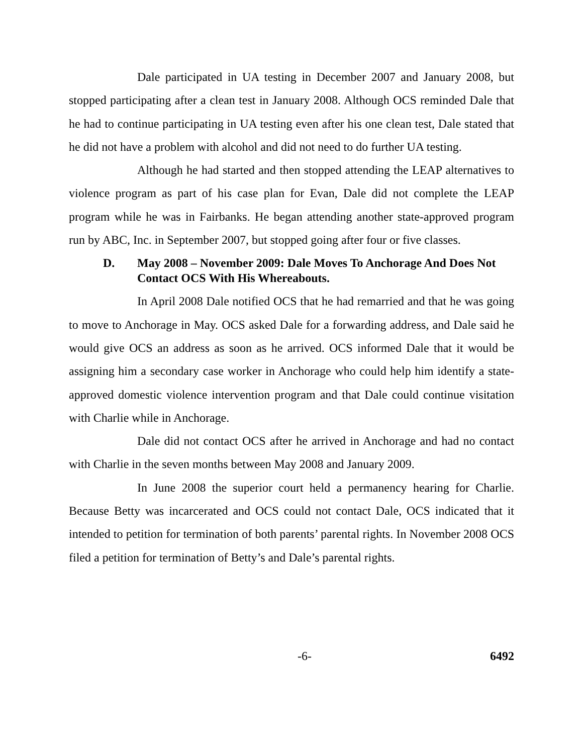Dale participated in UA testing in December 2007 and January 2008, but stopped participating after a clean test in January 2008. Although OCS reminded Dale that he had to continue participating in UA testing even after his one clean test, Dale stated that he did not have a problem with alcohol and did not need to do further UA testing.
Although he had started and then stopped attending the LEAP alternatives to violence program as part of his case plan for Evan, Dale did not complete the LEAP program while he was in Fairbanks. He began attending another state-approved program run by ABC, Inc. in September 2007, but stopped going after four or five classes.
D. May 2008 – November 2009: Dale Moves To Anchorage And Does Not Contact OCS With His Whereabouts.
In April 2008 Dale notified OCS that he had remarried and that he was going to move to Anchorage in May. OCS asked Dale for a forwarding address, and Dale said he would give OCS an address as soon as he arrived. OCS informed Dale that it would be assigning him a secondary case worker in Anchorage who could help him identify a state-approved domestic violence intervention program and that Dale could continue visitation with Charlie while in Anchorage.
Dale did not contact OCS after he arrived in Anchorage and had no contact with Charlie in the seven months between May 2008 and January 2009.
In June 2008 the superior court held a permanency hearing for Charlie. Because Betty was incarcerated and OCS could not contact Dale, OCS indicated that it intended to petition for termination of both parents’ parental rights. In November 2008 OCS filed a petition for termination of Betty’s and Dale’s parental rights.
-6- 6492